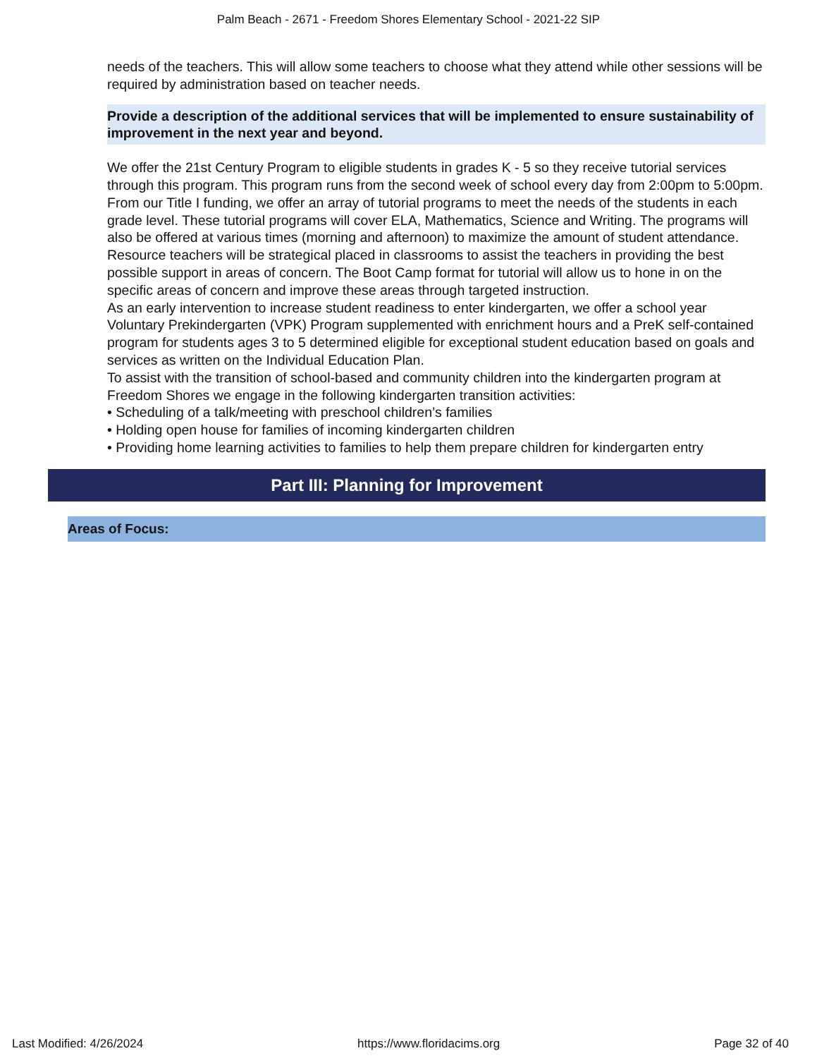Palm Beach - 2671 - Freedom Shores Elementary School - 2021-22 SIP
needs of the teachers. This will allow some teachers to choose what they attend while other sessions will be required by administration based on teacher needs.
Provide a description of the additional services that will be implemented to ensure sustainability of improvement in the next year and beyond.
We offer the 21st Century Program to eligible students in grades K - 5 so they receive tutorial services through this program. This program runs from the second week of school every day from 2:00pm to 5:00pm. From our Title I funding, we offer an array of tutorial programs to meet the needs of the students in each grade level. These tutorial programs will cover ELA, Mathematics, Science and Writing. The programs will also be offered at various times (morning and afternoon) to maximize the amount of student attendance. Resource teachers will be strategical placed in classrooms to assist the teachers in providing the best possible support in areas of concern. The Boot Camp format for tutorial will allow us to hone in on the specific areas of concern and improve these areas through targeted instruction.
As an early intervention to increase student readiness to enter kindergarten, we offer a school year Voluntary Prekindergarten (VPK) Program supplemented with enrichment hours and a PreK self-contained program for students ages 3 to 5 determined eligible for exceptional student education based on goals and services as written on the Individual Education Plan.
To assist with the transition of school-based and community children into the kindergarten program at Freedom Shores we engage in the following kindergarten transition activities:
• Scheduling of a talk/meeting with preschool children’s families
• Holding open house for families of incoming kindergarten children
• Providing home learning activities to families to help them prepare children for kindergarten entry
Part III: Planning for Improvement
Areas of Focus:
Last Modified: 4/26/2024 https://www.floridacims.org Page 32 of 40